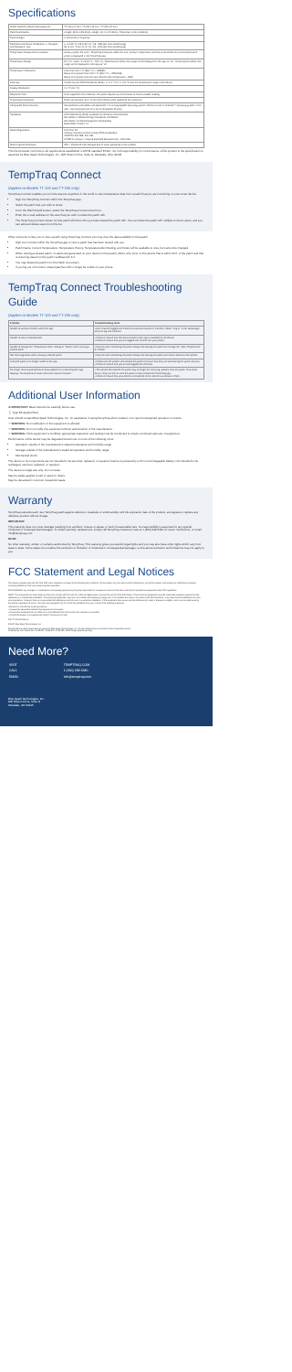Specifications
| Model Numbers (Patch Operating Life) | TT-100 (14 hrs.), TT-200 (48 hrs.), TT-300 (72 hrs.) |
| Patch Dimensions | Length: 39.5 in (99.3mm), Height: 19.4 in (49.3mm), Thickness: 0.13 in (3.8mm) |
| Patch Weight | 0.18 ounces (4.5 grams) |
| Patch Environmental Conditions: a. Transport and Storage b. Use | a. to 122 °F (-25 to 50 °C) / 15 - 95% RH (non-condensing) 50 to 104 °F (10 to 40 °C) / 15 - 90% RH (non-condensing) |
| Temperature Measurement Location | Axillary (under the arm) - TempTraq measures under the arm "axillary" temperature and this is converted to an oral temperature which is displayed in the TempTraq app. |
| Temperature Range | 87.0 °F - 108.4 °F (30.6 °C - 42.6 °C). Temperatures below this range will be displayed in the app as "Lo". Temperatures above this range will be displayed in the app as "Hi". |
| Temperature Indications | Less than 100.4 °F (38.0 °C) – GREEN Equal to or greater than 100.4 °F (38.0 °C) – ORANGE Equal to or greater than the user defined alert temperature – RED |
| Accuracy | Conforms with ASTM E1112-00 (2011): +/- 0.1 °C or +/- 0.2 °F over the temperature range of the device. |
| Display Resolution | 0.1 °F (0.1 °C) |
| Response Time | Once applied to the underarm, the patch requires up to 8 minutes to reach a stable reading. |
| Transmission Distance | Patch will transmit up to 40 feet (12 meters) when applied to the underarm. |
| Compatible Smart Devices | Smartphones and tablets with Bluetooth 4.0 running Apple® operating system iOS 8.0 or later or Android™ operating system 4.3 or later. Visit temptraq.com for a list of compatible devices. |
| Standards | ASTM E1112-00 (2011) standard for electronic thermometers IEC 60601-1 Medical Design Standards, 3rd Edition IEC 60601-1-2 Electromagnetic Compatibility Bluetooth® Version 4.0 |
| Radio Regulations | FCC Part 15 Industry Canada License-exempt RSS standard(s) CE/ETSI: 300 328, 301 489 CISPR 11 Group 1, Class B Radiated Emissions 30 - 1000 MHz |
| Water Ingress Protection | IP34 - Protected from damage due to water splashing on the product |
This thermometer conforms to all requirements established in ASTM standard E1112 - 00. Full responsibility for conformance of this product to the specification is assumed by Blue Spark Technologies, Inc., 806 Sharon Drive, Suite G, Westlake, Ohio 44145.
TempTraq Connect
(Applies to Models TT-100 and TT-200 only)
TempTraq Connect enables you to invite anyone anywhere in the world to view temperature data from a patch that you are monitoring on your smart device.
Sign into TempTraq Connect within the TempTraq app.
Select the patch that you wish to share.
From the Patch Detail screen, select the TempTraq Connect cloud icon.
Enter the e-mail address for the user that you wish to share the patch with.
The TempTraq Connect screen for that patch will show who you have shared the patch with. You can share the patch with multiple Connect users, and you can add and delete users from this list.
When someone invites you to view a patch using TempTraq Connect you may view the data available for that patch.
Sign into Connect within the TempTraq app to view a patch that has been shared with you.
Patch Name, Current Temperature, Temperature History, Temperature Alert Setting, and Notes will be available to view, but cannot be changed.
When viewing a shared patch, no alerts are generated on your device for that patch. Alerts only occur on the device that is within 40 ft. of the patch and that is receiving data from the patch via Bluetooth 4.0.
You may delete the patch from the Patch List screen.
If you log out of Connect, shared patches will no longer be visible on your phone.
TempTraq Connect Troubleshooting Guide
(Applies to Models TT-100 and TT-200 only)
| Problem | Troubleshooting Hints |
| --- | --- |
| Unable to access Connect within the app. | • User must be logged into Connect to access features of Connect. Select "Log In" in the Hamburger menu to log into Connect. |
| Unable to view a shared patch. | • Check to ensure that the latest version of the app is installed on the device. • Check to ensure that you are logged into Connect on your phone. |
| Unable to change the "Temperature Alert" setting or "Name" when viewing a shared patch. | • Only the user monitoring the patch locally and sharing the patch can change the "Alert Temperature" or "Name". |
| Not receiving alerts when viewing a shared patch. | • Only the user monitoring the patch locally and sharing the patch will receive alerts on their phone. |
| A shared patch is no longer visible in the app. | • Check with the person who shared the patch to ensure that they are still sharing the patch with you. • Check to ensure that you are still logged into Connect. |
| No longer receiving temperature data updates for a shared patch. App displays "No temperature data received in last 60 minutes." | • The person that shared the patch may no longer be receiving updates from the patch. This could occur if they are too far from the patch or have closed the TempTraq app. • Check to ensure that your phone is connected to the internet via cellular or WiFi. |
Additional User Information
⚠ IMPORTANT: Read instructions carefully before use.
🚶 Type BF Applied Part
User should contact Blue Spark Technologies, Inc. for assistance in using TempTraq when needed, or to report unexpected operation or events.
⚠ WARNING: No modification of this equipment is allowed.
⚠ WARNING: Do not modify this equipment without authorization of the manufacturer.
⚠ WARNING: If this equipment is modified, appropriate inspection and testing must be conducted to ensure continued safe use of equipment.
Performance of this device may be degraded should one or more of the following occur:
Operation outside of the manufacturer's stated temperature and humidity range
Storage outside of the manufacturer's stated temperature and humidity range
Mechanical shock
The device or its components are not intended to be serviced, replaced, or repaired. Device is powered by a 3V non-rechargeable battery. Not intended to be recharged, serviced, replaced, or repaired.
The device is single use only. Do not reuse.
May be safely applied to self or used on others.
May be discarded in common household waste.
Warranty
TempTraq warrants each new TempTraq patch against defects in materials or workmanship until the expiration date of the product, and agrees to replace any defective product without charge.
IMPORTANT:
This warranty does not cover damage resulting from accident, misuse or abuse, or lack of reasonable care. No responsibility is assumed for any special, incidental or consequential damages. To obtain warranty replacement, simply call TempTraq Customer Care at 1 (440) 249-5440 for return instructions, or email info@temptraq.com.
NOTE:
No other warranty, written or verbal is authorized by TempTraq. This warranty gives you specific legal rights and you may also have other rights which vary from state to state. Some states do not allow the exclusion or limitation of incidental or consequential damages, so the above exclusion and limitations may not apply to you.
FCC Statement and Legal Notices
This device complies with part 15 of the FCC rules. Operation is subject to the following two conditions: (1) this device may not cause harmful interference, and (2) this device must accept any interference received, including interference that may cause undesired operation.
FCC WARNING: any changes or modifications not expressly approved by the party responsible for compliance could void the user's authority to operate this equipment under FCC regulations.
NOTE: This equipment has been tested and found to comply with the limits for a Class B digital device, pursuant to part 15 of the FCC Rules. These limits are designed to provide reasonable protection against harmful interference in a residential installation. This equipment generates, uses and can radiate radio frequency energy and, if not installed and used in accordance with the instructions, may cause harmful interference to radio communications. However, there is no guarantee that interference will not occur in a particular installation. If this equipment does cause harmful interference to radio or television reception, which can be determined by turning the equipment off and on, the user is encouraged to try to correct the interference by one or more of the following measures:
• Reorient or relocate the receiving antenna.
• Increase the separation between the equipment and receiver.
• Connect the equipment into an outlet on a circuit different from that to which the receiver is connected.
• Consult the dealer or an experienced radio/TV technician for help.
FIN: TT-000-201 Rev 4
© 2017 Blue Spark Technologies, Inc.
TempTraq® and other trademarks are owned by Blue Spark Technologies, Inc. All other trademarks are property of their respective owners.
Protected by U.S. Patent Nos. 8,029,927; 8,268,475; 8,722,235. Other foreign patents pending.
Need More?
| VISIT | TEMPTRAQ.COM |
| CALL | 1 (440) 249-5440 |
| EMAIL | info@temptraq.com |
Blue Spark Technologies, Inc.
806 Sharon Drive, Suite G
Westlake, OH 44145